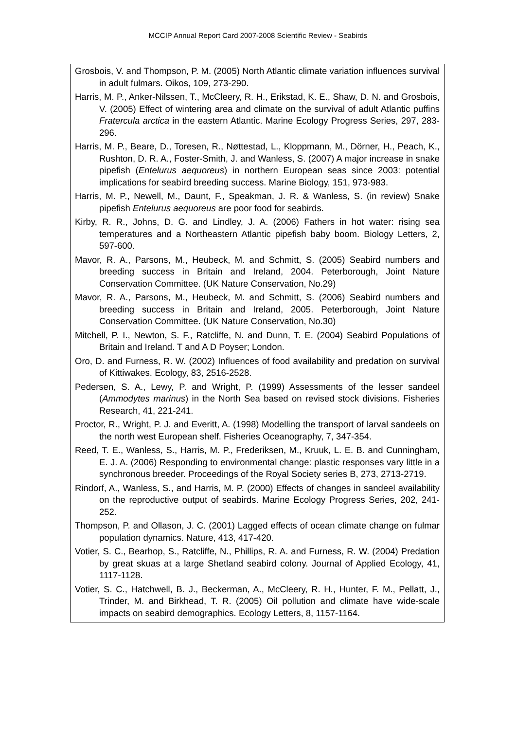MCCIP Annual Report Card 2007-2008 Scientific Review - Seabirds
Grosbois, V. and Thompson, P. M. (2005) North Atlantic climate variation influences survival in adult fulmars. Oikos, 109, 273-290.
Harris, M. P., Anker-Nilssen, T., McCleery, R. H., Erikstad, K. E., Shaw, D. N. and Grosbois, V. (2005) Effect of wintering area and climate on the survival of adult Atlantic puffins Fratercula arctica in the eastern Atlantic. Marine Ecology Progress Series, 297, 283-296.
Harris, M. P., Beare, D., Toresen, R., Nøttestad, L., Kloppmann, M., Dörner, H., Peach, K., Rushton, D. R. A., Foster-Smith, J. and Wanless, S. (2007) A major increase in snake pipefish (Entelurus aequoreus) in northern European seas since 2003: potential implications for seabird breeding success. Marine Biology, 151, 973-983.
Harris, M. P., Newell, M., Daunt, F., Speakman, J. R. & Wanless, S. (in review) Snake pipefish Entelurus aequoreus are poor food for seabirds.
Kirby, R. R., Johns, D. G. and Lindley, J. A. (2006) Fathers in hot water: rising sea temperatures and a Northeastern Atlantic pipefish baby boom. Biology Letters, 2, 597-600.
Mavor, R. A., Parsons, M., Heubeck, M. and Schmitt, S. (2005) Seabird numbers and breeding success in Britain and Ireland, 2004. Peterborough, Joint Nature Conservation Committee. (UK Nature Conservation, No.29)
Mavor, R. A., Parsons, M., Heubeck, M. and Schmitt, S. (2006) Seabird numbers and breeding success in Britain and Ireland, 2005. Peterborough, Joint Nature Conservation Committee. (UK Nature Conservation, No.30)
Mitchell, P. I., Newton, S. F., Ratcliffe, N. and Dunn, T. E. (2004) Seabird Populations of Britain and Ireland. T and A D Poyser; London.
Oro, D. and Furness, R. W. (2002) Influences of food availability and predation on survival of Kittiwakes. Ecology, 83, 2516-2528.
Pedersen, S. A., Lewy, P. and Wright, P. (1999) Assessments of the lesser sandeel (Ammodytes marinus) in the North Sea based on revised stock divisions. Fisheries Research, 41, 221-241.
Proctor, R., Wright, P. J. and Everitt, A. (1998) Modelling the transport of larval sandeels on the north west European shelf. Fisheries Oceanography, 7, 347-354.
Reed, T. E., Wanless, S., Harris, M. P., Frederiksen, M., Kruuk, L. E. B. and Cunningham, E. J. A. (2006) Responding to environmental change: plastic responses vary little in a synchronous breeder. Proceedings of the Royal Society series B, 273, 2713-2719.
Rindorf, A., Wanless, S., and Harris, M. P. (2000) Effects of changes in sandeel availability on the reproductive output of seabirds. Marine Ecology Progress Series, 202, 241-252.
Thompson, P. and Ollason, J. C. (2001) Lagged effects of ocean climate change on fulmar population dynamics. Nature, 413, 417-420.
Votier, S. C., Bearhop, S., Ratcliffe, N., Phillips, R. A. and Furness, R. W. (2004) Predation by great skuas at a large Shetland seabird colony. Journal of Applied Ecology, 41, 1117-1128.
Votier, S. C., Hatchwell, B. J., Beckerman, A., McCleery, R. H., Hunter, F. M., Pellatt, J., Trinder, M. and Birkhead, T. R. (2005) Oil pollution and climate have wide-scale impacts on seabird demographics. Ecology Letters, 8, 1157-1164.